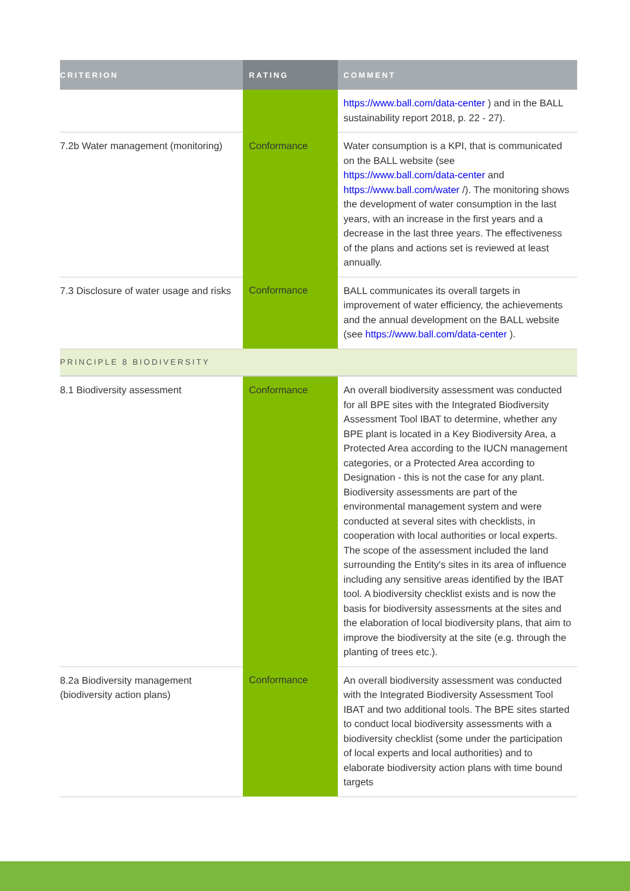| CRITERION | RATING | COMMENT |
| --- | --- | --- |
| | | https://www.ball.com/data-center ) and in the BALL sustainability report 2018, p. 22 - 27). |
| 7.2b Water management (monitoring) | Conformance | Water consumption is a KPI, that is communicated on the BALL website (see https://www.ball.com/data-center and https://www.ball.com/water /). The monitoring shows the development of water consumption in the last years, with an increase in the first years and a decrease in the last three years. The effectiveness of the plans and actions set is reviewed at least annually. |
| 7.3 Disclosure of water usage and risks | Conformance | BALL communicates its overall targets in improvement of water efficiency, the achievements and the annual development on the BALL website (see https://www.ball.com/data-center ). |
| PRINCIPLE 8 BIODIVERSITY | | |
| 8.1 Biodiversity assessment | Conformance | An overall biodiversity assessment was conducted for all BPE sites with the Integrated Biodiversity Assessment Tool IBAT to determine, whether any BPE plant is located in a Key Biodiversity Area, a Protected Area according to the IUCN management categories, or a Protected Area according to Designation - this is not the case for any plant. Biodiversity assessments are part of the environmental management system and were conducted at several sites with checklists, in cooperation with local authorities or local experts. The scope of the assessment included the land surrounding the Entity's sites in its area of influence including any sensitive areas identified by the IBAT tool. A biodiversity checklist exists and is now the basis for biodiversity assessments at the sites and the elaboration of local biodiversity plans, that aim to improve the biodiversity at the site (e.g. through the planting of trees etc.). |
| 8.2a Biodiversity management (biodiversity action plans) | Conformance | An overall biodiversity assessment was conducted with the Integrated Biodiversity Assessment Tool IBAT and two additional tools. The BPE sites started to conduct local biodiversity assessments with a biodiversity checklist (some under the participation of local experts and local authorities) and to elaborate biodiversity action plans with time bound targets |